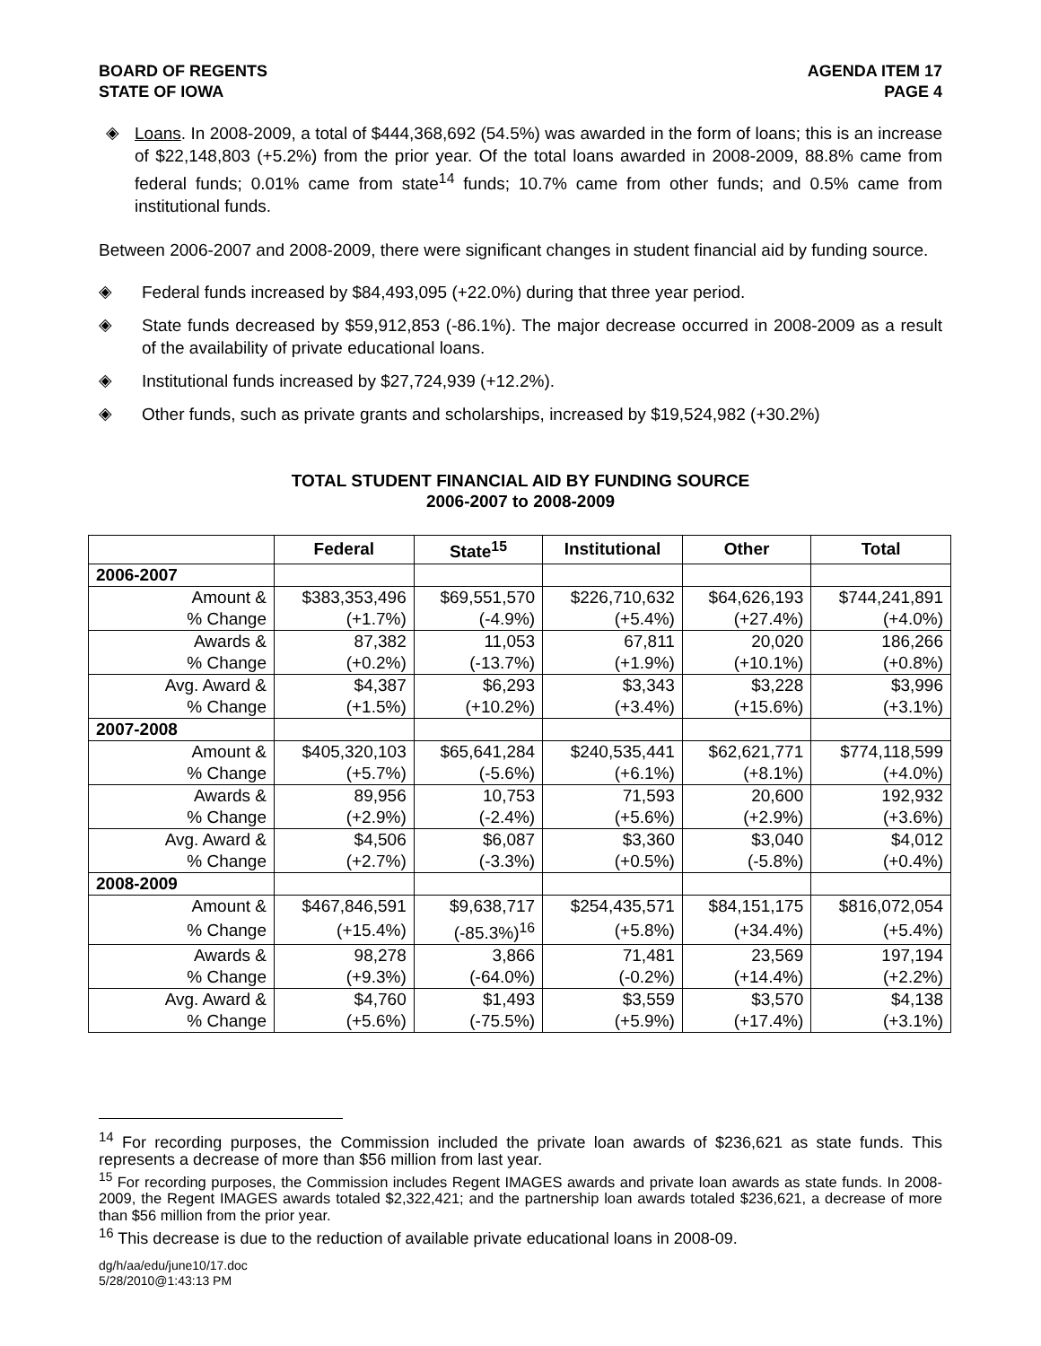BOARD OF REGENTS
STATE OF IOWA
AGENDA ITEM 17
PAGE 4
◈
Loans. In 2008-2009, a total of $444,368,692 (54.5%) was awarded in the form of loans; this is an increase of $22,148,803 (+5.2%) from the prior year. Of the total loans awarded in 2008-2009, 88.8% came from federal funds; 0.01% came from state<sup>14</sup> funds; 10.7% came from other funds; and 0.5% came from institutional funds.
Between 2006-2007 and 2008-2009, there were significant changes in student financial aid by funding source.
◈
Federal funds increased by $84,493,095 (+22.0%) during that three year period.
◈
State funds decreased by $59,912,853 (-86.1%). The major decrease occurred in 2008-2009 as a result of the availability of private educational loans.
◈
Institutional funds increased by $27,724,939 (+12.2%).
◈
Other funds, such as private grants and scholarships, increased by $19,524,982 (+30.2%)
TOTAL STUDENT FINANCIAL AID BY FUNDING SOURCE
2006-2007 to 2008-2009
| | Federal | State<sup>15</sup> | Institutional | Other | Total |
| --- | --- | --- | --- | --- | --- |
| 2006-2007 | | | | | |
| Amount & | $383,353,496 | $69,551,570 | $226,710,632 | $64,626,193 | $744,241,891 |
| % Change | (+1.7%) | (-4.9%) | (+5.4%) | (+27.4%) | (+4.0%) |
| Awards & | 87,382 | 11,053 | 67,811 | 20,020 | 186,266 |
| % Change | (+0.2%) | (-13.7%) | (+1.9%) | (+10.1%) | (+0.8%) |
| Avg. Award & | $4,387 | $6,293 | $3,343 | $3,228 | $3,996 |
| % Change | (+1.5%) | (+10.2%) | (+3.4%) | (+15.6%) | (+3.1%) |
| 2007-2008 | | | | | |
| Amount & | $405,320,103 | $65,641,284 | $240,535,441 | $62,621,771 | $774,118,599 |
| % Change | (+5.7%) | (-5.6%) | (+6.1%) | (+8.1%) | (+4.0%) |
| Awards & | 89,956 | 10,753 | 71,593 | 20,600 | 192,932 |
| % Change | (+2.9%) | (-2.4%) | (+5.6%) | (+2.9%) | (+3.6%) |
| Avg. Award & | $4,506 | $6,087 | $3,360 | $3,040 | $4,012 |
| % Change | (+2.7%) | (-3.3%) | (+0.5%) | (-5.8%) | (+0.4%) |
| 2008-2009 | | | | | |
| Amount & | $467,846,591 | $9,638,717 | $254,435,571 | $84,151,175 | $816,072,054 |
| % Change | (+15.4%) | (-85.3%)<sup>16</sup> | (+5.8%) | (+34.4%) | (+5.4%) |
| Awards & | 98,278 | 3,866 | 71,481 | 23,569 | 197,194 |
| % Change | (+9.3%) | (-64.0%) | (-0.2%) | (+14.4%) | (+2.2%) |
| Avg. Award & | $4,760 | $1,493 | $3,559 | $3,570 | $4,138 |
| % Change | (+5.6%) | (-75.5%) | (+5.9%) | (+17.4%) | (+3.1%) |
<sup>14</sup> For recording purposes, the Commission included the private loan awards of $236,621 as state funds. This represents a decrease of more than $56 million from last year.
<sup>15</sup> For recording purposes, the Commission includes Regent IMAGES awards and private loan awards as state funds. In 2008-2009, the Regent IMAGES awards totaled $2,322,421; and the partnership loan awards totaled $236,621, a decrease of more than $56 million from the prior year.
<sup>16</sup> This decrease is due to the reduction of available private educational loans in 2008-09.
dg/h/aa/edu/june10/17.doc
5/28/2010@1:43:13 PM